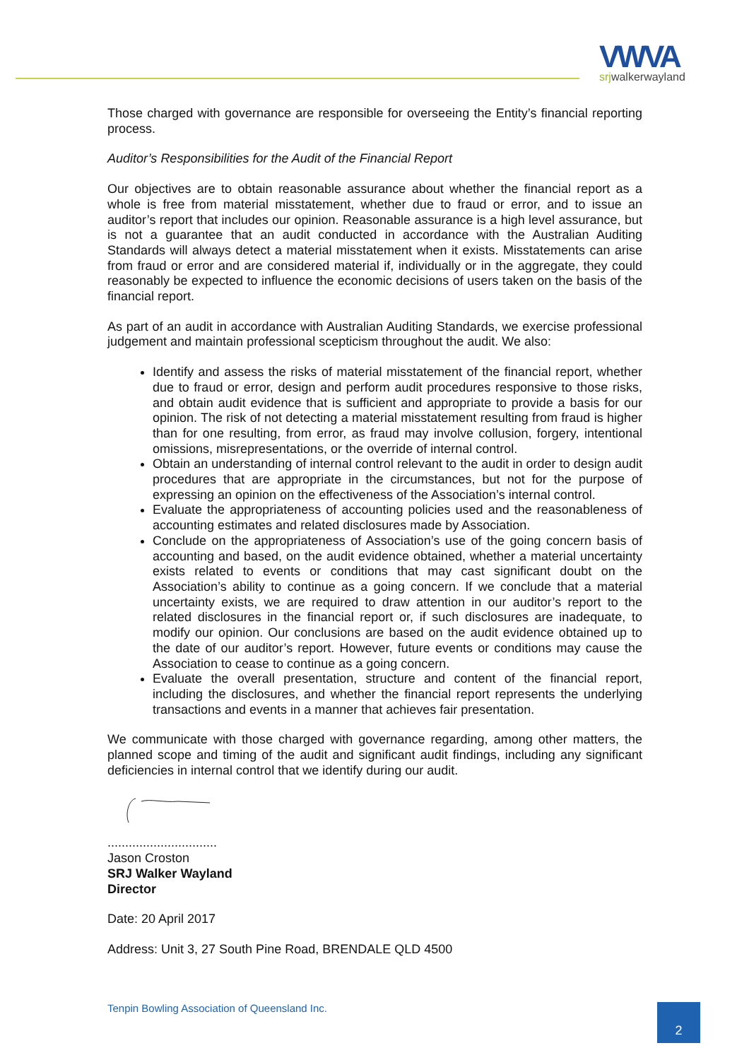VWVA
srjwalkerwayland
Those charged with governance are responsible for overseeing the Entity’s financial reporting process.
Auditor’s Responsibilities for the Audit of the Financial Report
Our objectives are to obtain reasonable assurance about whether the financial report as a whole is free from material misstatement, whether due to fraud or error, and to issue an auditor’s report that includes our opinion. Reasonable assurance is a high level assurance, but is not a guarantee that an audit conducted in accordance with the Australian Auditing Standards will always detect a material misstatement when it exists. Misstatements can arise from fraud or error and are considered material if, individually or in the aggregate, they could reasonably be expected to influence the economic decisions of users taken on the basis of the financial report.
As part of an audit in accordance with Australian Auditing Standards, we exercise professional judgement and maintain professional scepticism throughout the audit. We also:
Identify and assess the risks of material misstatement of the financial report, whether due to fraud or error, design and perform audit procedures responsive to those risks, and obtain audit evidence that is sufficient and appropriate to provide a basis for our opinion. The risk of not detecting a material misstatement resulting from fraud is higher than for one resulting, from error, as fraud may involve collusion, forgery, intentional omissions, misrepresentations, or the override of internal control.
Obtain an understanding of internal control relevant to the audit in order to design audit procedures that are appropriate in the circumstances, but not for the purpose of expressing an opinion on the effectiveness of the Association’s internal control.
Evaluate the appropriateness of accounting policies used and the reasonableness of accounting estimates and related disclosures made by Association.
Conclude on the appropriateness of Association’s use of the going concern basis of accounting and based, on the audit evidence obtained, whether a material uncertainty exists related to events or conditions that may cast significant doubt on the Association’s ability to continue as a going concern. If we conclude that a material uncertainty exists, we are required to draw attention in our auditor’s report to the related disclosures in the financial report or, if such disclosures are inadequate, to modify our opinion. Our conclusions are based on the audit evidence obtained up to the date of our auditor’s report. However, future events or conditions may cause the Association to cease to continue as a going concern.
Evaluate the overall presentation, structure and content of the financial report, including the disclosures, and whether the financial report represents the underlying transactions and events in a manner that achieves fair presentation.
We communicate with those charged with governance regarding, among other matters, the planned scope and timing of the audit and significant audit findings, including any significant deficiencies in internal control that we identify during our audit.
...............................
Jason Croston
SRJ Walker Wayland
Director
Date: 20 April 2017
Address: Unit 3, 27 South Pine Road, BRENDALE QLD 4500
Tenpin Bowling Association of Queensland Inc.
2